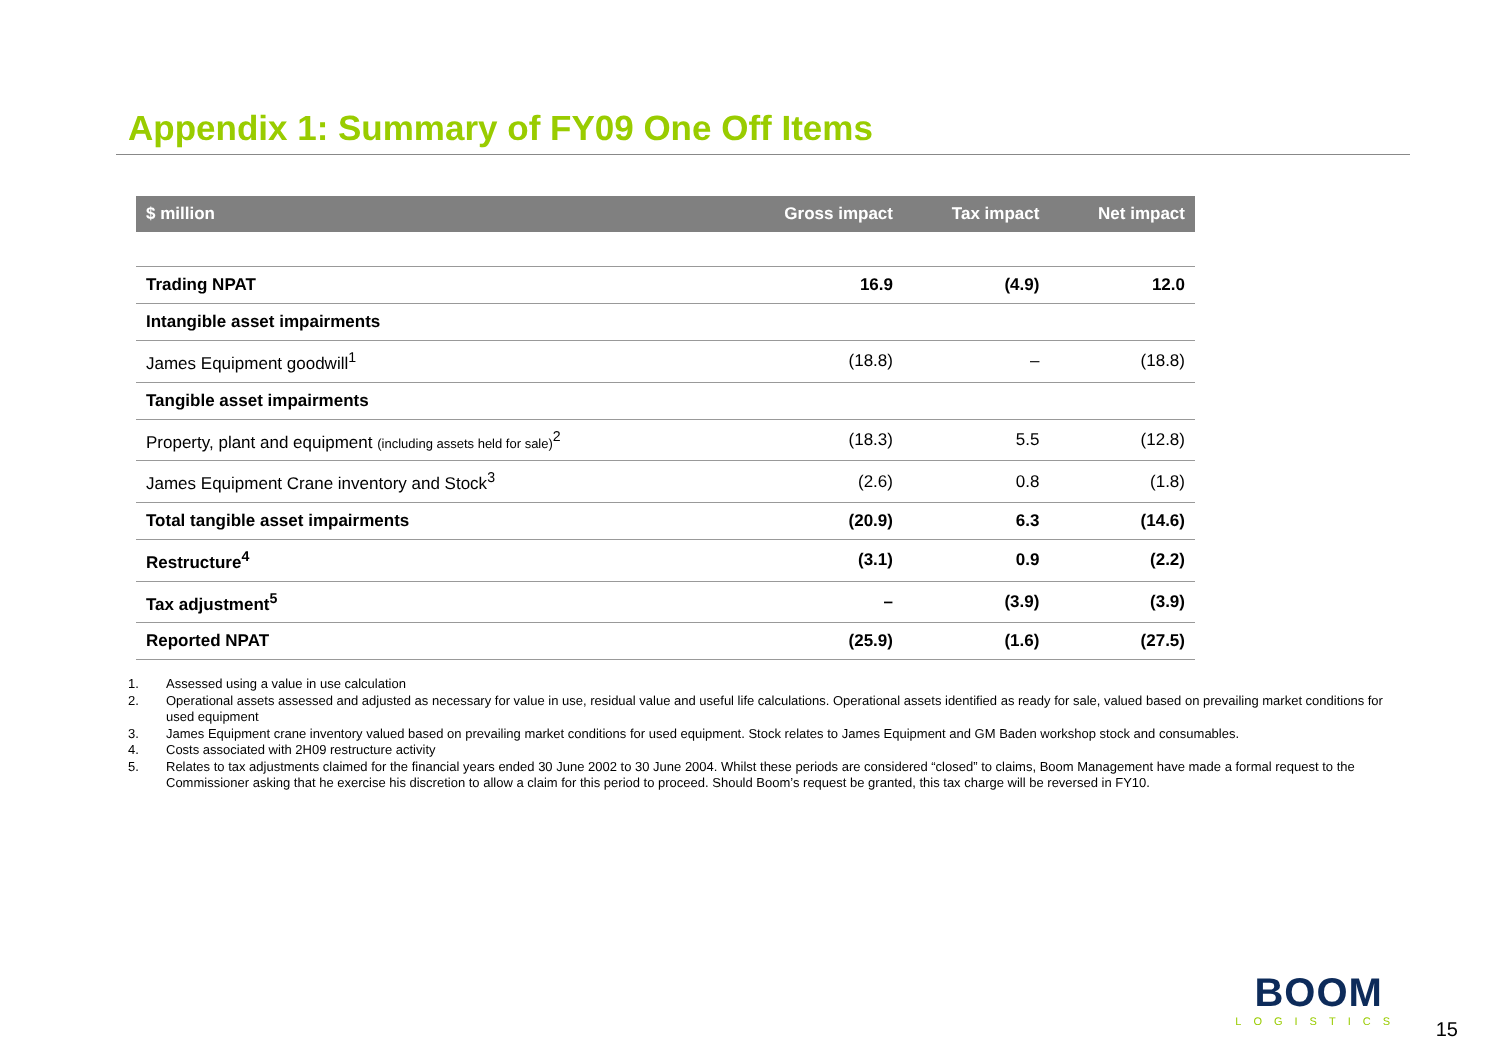Appendix 1: Summary of FY09 One Off Items
| $ million | Gross impact | Tax impact | Net impact |
| --- | --- | --- | --- |
| Trading NPAT | 16.9 | (4.9) | 12.0 |
| Intangible asset impairments | | | |
| James Equipment goodwill<sup>1</sup> | (18.8) | – | (18.8) |
| Tangible asset impairments | | | |
| Property, plant and equipment (including assets held for sale)<sup>2</sup> | (18.3) | 5.5 | (12.8) |
| James Equipment Crane inventory and Stock<sup>3</sup> | (2.6) | 0.8 | (1.8) |
| Total tangible asset impairments | (20.9) | 6.3 | (14.6) |
| Restructure<sup>4</sup> | (3.1) | 0.9 | (2.2) |
| Tax adjustment<sup>5</sup> | – | (3.9) | (3.9) |
| Reported NPAT | (25.9) | (1.6) | (27.5) |
1. Assessed using a value in use calculation
2. Operational assets assessed and adjusted as necessary for value in use, residual value and useful life calculations. Operational assets identified as ready for sale, valued based on prevailing market conditions for used equipment
3. James Equipment crane inventory valued based on prevailing market conditions for used equipment. Stock relates to James Equipment and GM Baden workshop stock and consumables.
4. Costs associated with 2H09 restructure activity
5. Relates to tax adjustments claimed for the financial years ended 30 June 2002 to 30 June 2004. Whilst these periods are considered “closed” to claims, Boom Management have made a formal request to the Commissioner asking that he exercise his discretion to allow a claim for this period to proceed. Should Boom’s request be granted, this tax charge will be reversed in FY10.
BOOM
LOGISTICS
15